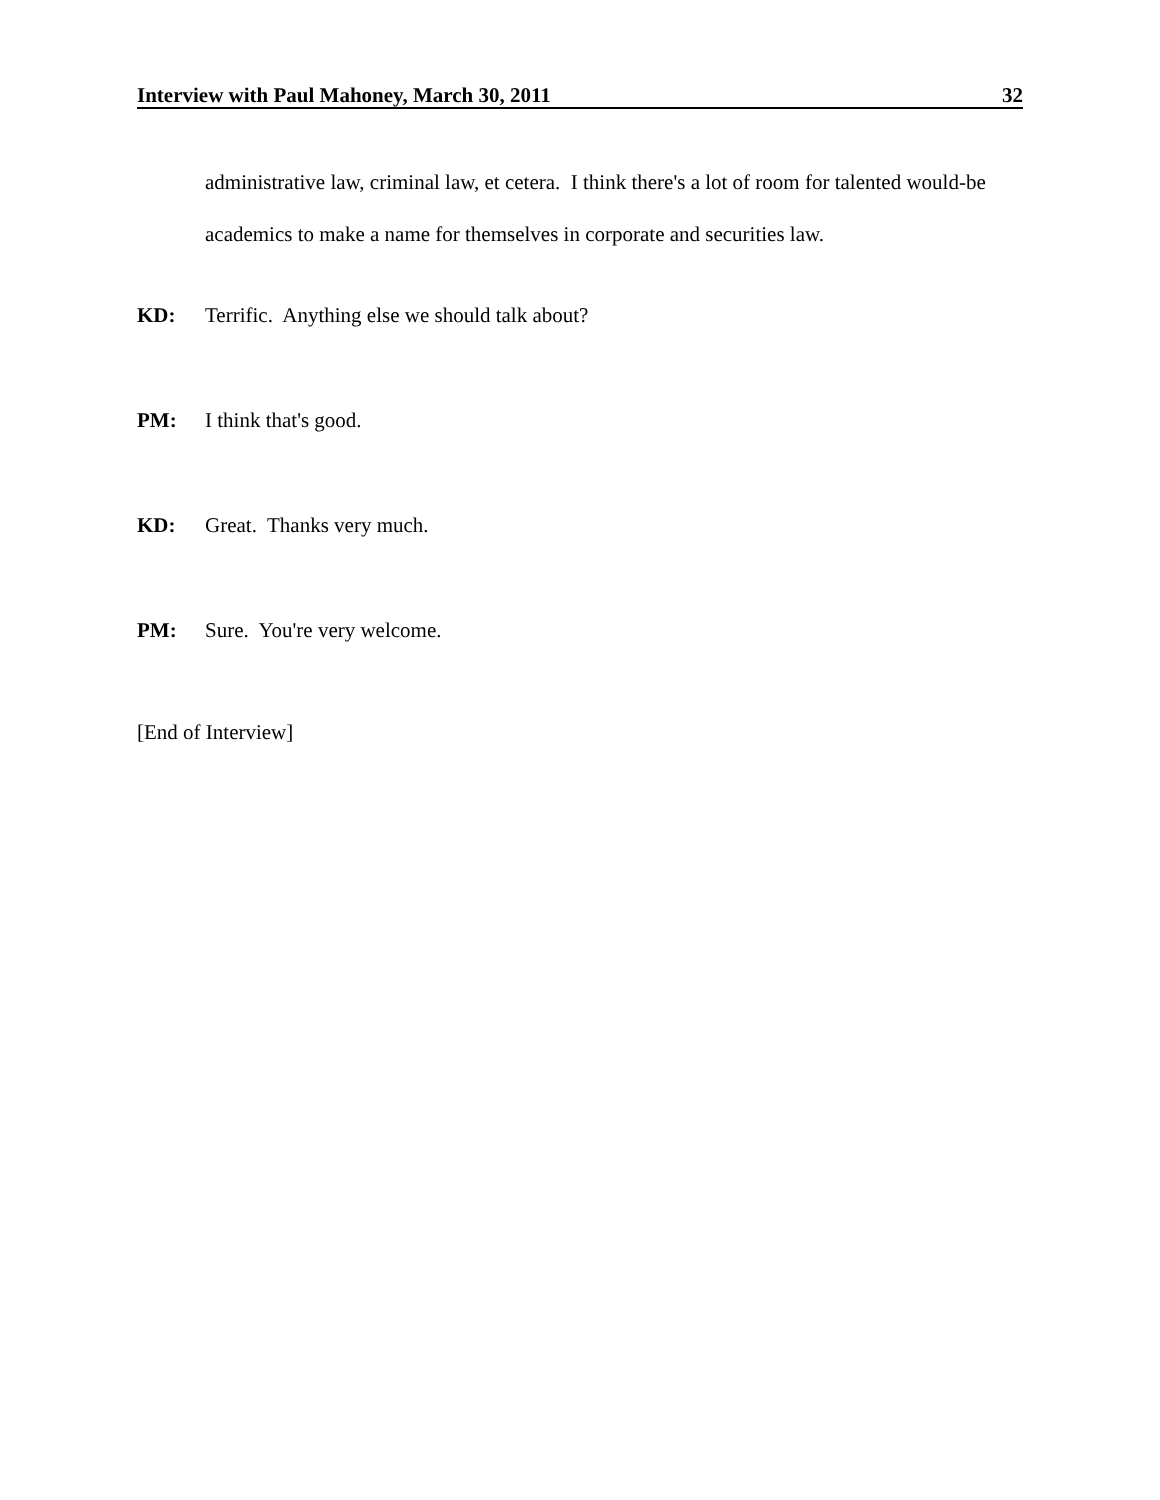Interview with Paul Mahoney, March 30, 2011 32
administrative law, criminal law, et cetera. I think there's a lot of room for talented would-be academics to make a name for themselves in corporate and securities law.
KD: Terrific. Anything else we should talk about?
PM: I think that's good.
KD: Great. Thanks very much.
PM: Sure. You're very welcome.
[End of Interview]